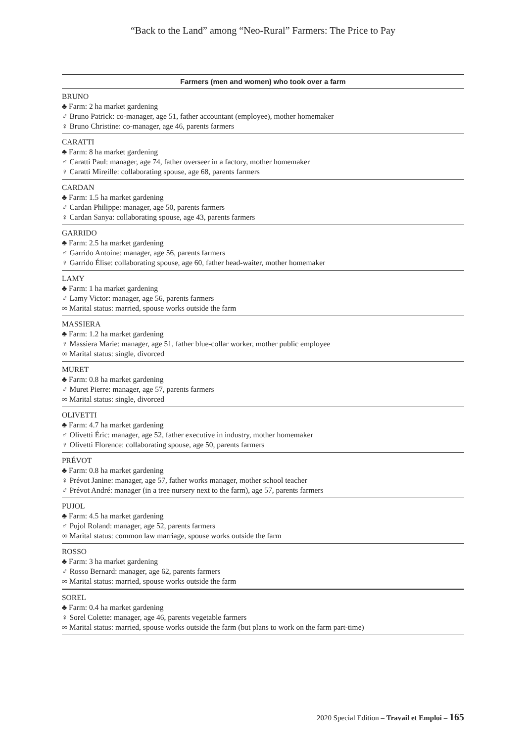“Back to the Land” among “Neo-Rural” Farmers: The Price to Pay
| Farmers (men and women) who took over a farm |
| --- |
| BRUNO ♣ Farm: 2 ha market gardening ♂ Bruno Patrick: co-manager, age 51, father accountant (employee), mother homemaker ♀ Bruno Christine: co-manager, age 46, parents farmers |
| CARATTI ♣ Farm: 8 ha market gardening ♂ Caratti Paul: manager, age 74, father overseer in a factory, mother homemaker ♀ Caratti Mireille: collaborating spouse, age 68, parents farmers |
| CARDAN ♣ Farm: 1.5 ha market gardening ♂ Cardan Philippe: manager, age 50, parents farmers ♀ Cardan Sanya: collaborating spouse, age 43, parents farmers |
| GARRIDO ♣ Farm: 2.5 ha market gardening ♂ Garrido Antoine: manager, age 56, parents farmers ♀ Garrido Élise: collaborating spouse, age 60, father head-waiter, mother homemaker |
| LAMY ♣ Farm: 1 ha market gardening ♂ Lamy Victor: manager, age 56, parents farmers ∞ Marital status: married, spouse works outside the farm |
| MASSIERA ♣ Farm: 1.2 ha market gardening ♀ Massiera Marie: manager, age 51, father blue-collar worker, mother public employee ∞ Marital status: single, divorced |
| MURET ♣ Farm: 0.8 ha market gardening ♂ Muret Pierre: manager, age 57, parents farmers ∞ Marital status: single, divorced |
| OLIVETTI ♣ Farm: 4.7 ha market gardening ♂ Olivetti Éric: manager, age 52, father executive in industry, mother homemaker ♀ Olivetti Florence: collaborating spouse, age 50, parents farmers |
| PRÉVOT ♣ Farm: 0.8 ha market gardening ♀ Prévot Janine: manager, age 57, father works manager, mother school teacher ♂ Prévot André: manager (in a tree nursery next to the farm), age 57, parents farmers |
| PUJOL ♣ Farm: 4.5 ha market gardening ♂ Pujol Roland: manager, age 52, parents farmers ∞ Marital status: common law marriage, spouse works outside the farm |
| ROSSO ♣ Farm: 3 ha market gardening ♂ Rosso Bernard: manager, age 62, parents farmers ∞ Marital status: married, spouse works outside the farm |
| SOREL ♣ Farm: 0.4 ha market gardening ♀ Sorel Colette: manager, age 46, parents vegetable farmers ∞ Marital status: married, spouse works outside the farm (but plans to work on the farm part-time) |
2020 Special Edition – Travail et Emploi – 165